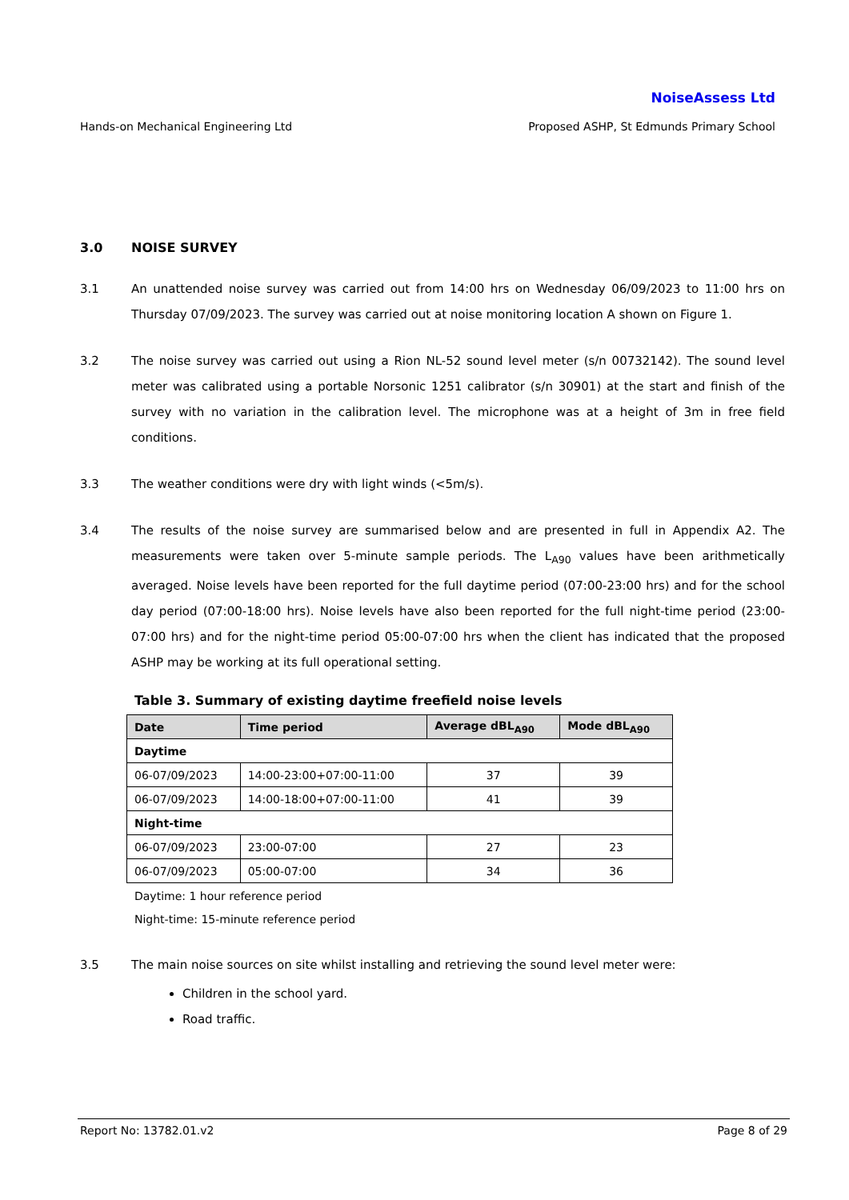NoiseAssess Ltd
Hands-on Mechanical Engineering Ltd Proposed ASHP, St Edmunds Primary School
3.0 NOISE SURVEY
3.1 An unattended noise survey was carried out from 14:00 hrs on Wednesday 06/09/2023 to 11:00 hrs on Thursday 07/09/2023. The survey was carried out at noise monitoring location A shown on Figure 1.
3.2 The noise survey was carried out using a Rion NL-52 sound level meter (s/n 00732142). The sound level meter was calibrated using a portable Norsonic 1251 calibrator (s/n 30901) at the start and finish of the survey with no variation in the calibration level. The microphone was at a height of 3m in free field conditions.
3.3 The weather conditions were dry with light winds (<5m/s).
3.4 The results of the noise survey are summarised below and are presented in full in Appendix A2. The measurements were taken over 5-minute sample periods. The L<sub>A90</sub> values have been arithmetically averaged. Noise levels have been reported for the full daytime period (07:00-23:00 hrs) and for the school day period (07:00-18:00 hrs). Noise levels have also been reported for the full night-time period (23:00-07:00 hrs) and for the night-time period 05:00-07:00 hrs when the client has indicated that the proposed ASHP may be working at its full operational setting.
Table 3. Summary of existing daytime freefield noise levels
| Date | Time period | Average dBL<sub>A90</sub> | Mode dBL<sub>A90</sub> |
| --- | --- | --- | --- |
| Daytime | | | |
| 06-07/09/2023 | 14:00-23:00+07:00-11:00 | 37 | 39 |
| 06-07/09/2023 | 14:00-18:00+07:00-11:00 | 41 | 39 |
| Night-time | | | |
| 06-07/09/2023 | 23:00-07:00 | 27 | 23 |
| 06-07/09/2023 | 05:00-07:00 | 34 | 36 |
Daytime: 1 hour reference period
Night-time: 15-minute reference period
3.5 The main noise sources on site whilst installing and retrieving the sound level meter were:
Children in the school yard.
Road traffic.
Report No: 13782.01.v2 Page 8 of 29